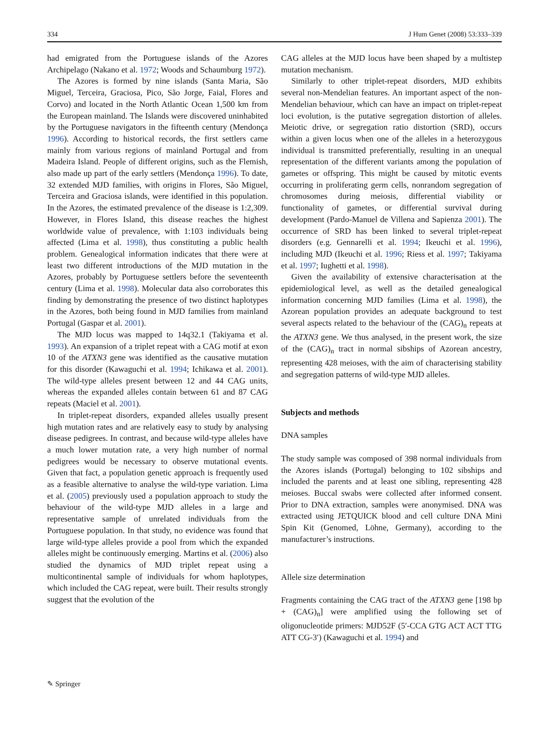334 J Hum Genet (2008) 53:333–339
had emigrated from the Portuguese islands of the Azores Archipelago (Nakano et al. 1972; Woods and Schaumburg 1972).
The Azores is formed by nine islands (Santa Maria, São Miguel, Terceira, Graciosa, Pico, São Jorge, Faial, Flores and Corvo) and located in the North Atlantic Ocean 1,500 km from the European mainland. The Islands were discovered uninhabited by the Portuguese navigators in the fifteenth century (Mendonça 1996). According to historical records, the first settlers came mainly from various regions of mainland Portugal and from Madeira Island. People of different origins, such as the Flemish, also made up part of the early settlers (Mendonça 1996). To date, 32 extended MJD families, with origins in Flores, São Miguel, Terceira and Graciosa islands, were identified in this population. In the Azores, the estimated prevalence of the disease is 1:2,309. However, in Flores Island, this disease reaches the highest worldwide value of prevalence, with 1:103 individuals being affected (Lima et al. 1998), thus constituting a public health problem. Genealogical information indicates that there were at least two different introductions of the MJD mutation in the Azores, probably by Portuguese settlers before the seventeenth century (Lima et al. 1998). Molecular data also corroborates this finding by demonstrating the presence of two distinct haplotypes in the Azores, both being found in MJD families from mainland Portugal (Gaspar et al. 2001).
The MJD locus was mapped to 14q32.1 (Takiyama et al. 1993). An expansion of a triplet repeat with a CAG motif at exon 10 of the ATXN3 gene was identified as the causative mutation for this disorder (Kawaguchi et al. 1994; Ichikawa et al. 2001). The wild-type alleles present between 12 and 44 CAG units, whereas the expanded alleles contain between 61 and 87 CAG repeats (Maciel et al. 2001).
In triplet-repeat disorders, expanded alleles usually present high mutation rates and are relatively easy to study by analysing disease pedigrees. In contrast, and because wild-type alleles have a much lower mutation rate, a very high number of normal pedigrees would be necessary to observe mutational events. Given that fact, a population genetic approach is frequently used as a feasible alternative to analyse the wild-type variation. Lima et al. (2005) previously used a population approach to study the behaviour of the wild-type MJD alleles in a large and representative sample of unrelated individuals from the Portuguese population. In that study, no evidence was found that large wild-type alleles provide a pool from which the expanded alleles might be continuously emerging. Martins et al. (2006) also studied the dynamics of MJD triplet repeat using a multicontinental sample of individuals for whom haplotypes, which included the CAG repeat, were built. Their results strongly suggest that the evolution of the
CAG alleles at the MJD locus have been shaped by a multistep mutation mechanism.
Similarly to other triplet-repeat disorders, MJD exhibits several non-Mendelian features. An important aspect of the non-Mendelian behaviour, which can have an impact on triplet-repeat loci evolution, is the putative segregation distortion of alleles. Meiotic drive, or segregation ratio distortion (SRD), occurs within a given locus when one of the alleles in a heterozygous individual is transmitted preferentially, resulting in an unequal representation of the different variants among the population of gametes or offspring. This might be caused by mitotic events occurring in proliferating germ cells, nonrandom segregation of chromosomes during meiosis, differential viability or functionality of gametes, or differential survival during development (Pardo-Manuel de Villena and Sapienza 2001). The occurrence of SRD has been linked to several triplet-repeat disorders (e.g. Gennarelli et al. 1994; Ikeuchi et al. 1996), including MJD (Ikeuchi et al. 1996; Riess et al. 1997; Takiyama et al. 1997; Iughetti et al. 1998).
Given the availability of extensive characterisation at the epidemiological level, as well as the detailed genealogical information concerning MJD families (Lima et al. 1998), the Azorean population provides an adequate background to test several aspects related to the behaviour of the (CAG)<sub>n</sub> repeats at the ATXN3 gene. We thus analysed, in the present work, the size of the (CAG)<sub>n</sub> tract in normal sibships of Azorean ancestry, representing 428 meioses, with the aim of characterising stability and segregation patterns of wild-type MJD alleles.
Subjects and methods
DNA samples
The study sample was composed of 398 normal individuals from the Azores islands (Portugal) belonging to 102 sibships and included the parents and at least one sibling, representing 428 meioses. Buccal swabs were collected after informed consent. Prior to DNA extraction, samples were anonymised. DNA was extracted using JETQUICK blood and cell culture DNA Mini Spin Kit (Genomed, Löhne, Germany), according to the manufacturer’s instructions.
Allele size determination
Fragments containing the CAG tract of the ATXN3 gene [198 bp + (CAG)<sub>n</sub>] were amplified using the following set of oligonucleotide primers: MJD52F (5′-CCA GTG ACT ACT TTG ATT CG-3′) (Kawaguchi et al. 1994) and
✎ Springer